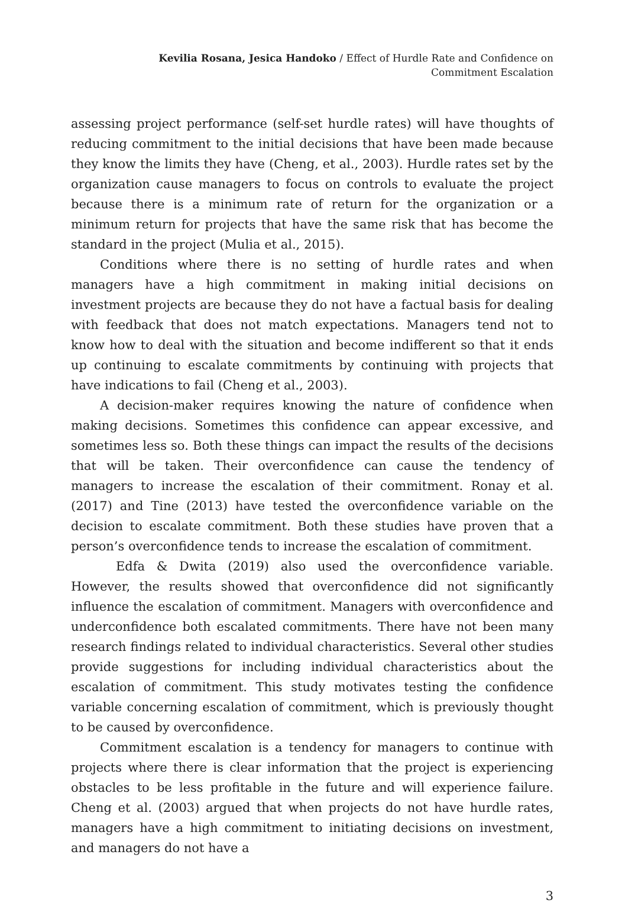Kevilia Rosana, Jesica Handoko / Effect of Hurdle Rate and Confidence on
Commitment Escalation
assessing project performance (self-set hurdle rates) will have thoughts of reducing commitment to the initial decisions that have been made because they know the limits they have (Cheng, et al., 2003). Hurdle rates set by the organization cause managers to focus on controls to evaluate the project because there is a minimum rate of return for the organization or a minimum return for projects that have the same risk that has become the standard in the project (Mulia et al., 2015).
Conditions where there is no setting of hurdle rates and when managers have a high commitment in making initial decisions on investment projects are because they do not have a factual basis for dealing with feedback that does not match expectations. Managers tend not to know how to deal with the situation and become indifferent so that it ends up continuing to escalate commitments by continuing with projects that have indications to fail (Cheng et al., 2003).
A decision-maker requires knowing the nature of confidence when making decisions. Sometimes this confidence can appear excessive, and sometimes less so. Both these things can impact the results of the decisions that will be taken. Their overconfidence can cause the tendency of managers to increase the escalation of their commitment. Ronay et al. (2017) and Tine (2013) have tested the overconfidence variable on the decision to escalate commitment. Both these studies have proven that a person’s overconfidence tends to increase the escalation of commitment.
Edfa & Dwita (2019) also used the overconfidence variable. However, the results showed that overconfidence did not significantly influence the escalation of commitment. Managers with overconfidence and underconfidence both escalated commitments. There have not been many research findings related to individual characteristics. Several other studies provide suggestions for including individual characteristics about the escalation of commitment. This study motivates testing the confidence variable concerning escalation of commitment, which is previously thought to be caused by overconfidence.
Commitment escalation is a tendency for managers to continue with projects where there is clear information that the project is experiencing obstacles to be less profitable in the future and will experience failure. Cheng et al. (2003) argued that when projects do not have hurdle rates, managers have a high commitment to initiating decisions on investment, and managers do not have a
3